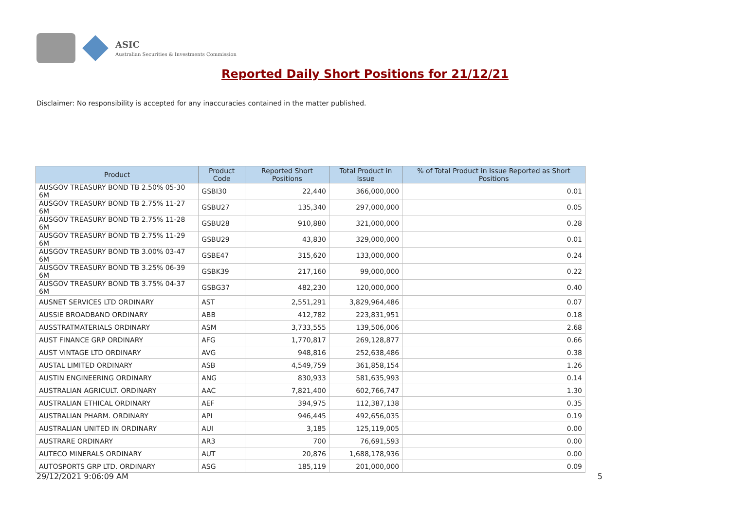ASIC
Australian Securities & Investments Commission
Reported Daily Short Positions for 21/12/21
Disclaimer: No responsibility is accepted for any inaccuracies contained in the matter published.
| Product | Product Code | Reported Short Positions | Total Product in Issue | % of Total Product in Issue Reported as Short Positions |
| --- | --- | --- | --- | --- |
| AUSGOV TREASURY BOND TB 2.50% 05-30 6M | GSBI30 | 22,440 | 366,000,000 | 0.01 |
| AUSGOV TREASURY BOND TB 2.75% 11-27 6M | GSBU27 | 135,340 | 297,000,000 | 0.05 |
| AUSGOV TREASURY BOND TB 2.75% 11-28 6M | GSBU28 | 910,880 | 321,000,000 | 0.28 |
| AUSGOV TREASURY BOND TB 2.75% 11-29 6M | GSBU29 | 43,830 | 329,000,000 | 0.01 |
| AUSGOV TREASURY BOND TB 3.00% 03-47 6M | GSBE47 | 315,620 | 133,000,000 | 0.24 |
| AUSGOV TREASURY BOND TB 3.25% 06-39 6M | GSBK39 | 217,160 | 99,000,000 | 0.22 |
| AUSGOV TREASURY BOND TB 3.75% 04-37 6M | GSBG37 | 482,230 | 120,000,000 | 0.40 |
| AUSNET SERVICES LTD ORDINARY | AST | 2,551,291 | 3,829,964,486 | 0.07 |
| AUSSIE BROADBAND ORDINARY | ABB | 412,782 | 223,831,951 | 0.18 |
| AUSSTRATMATERIALS ORDINARY | ASM | 3,733,555 | 139,506,006 | 2.68 |
| AUST FINANCE GRP ORDINARY | AFG | 1,770,817 | 269,128,877 | 0.66 |
| AUST VINTAGE LTD ORDINARY | AVG | 948,816 | 252,638,486 | 0.38 |
| AUSTAL LIMITED ORDINARY | ASB | 4,549,759 | 361,858,154 | 1.26 |
| AUSTIN ENGINEERING ORDINARY | ANG | 830,933 | 581,635,993 | 0.14 |
| AUSTRALIAN AGRICULT. ORDINARY | AAC | 7,821,400 | 602,766,747 | 1.30 |
| AUSTRALIAN ETHICAL ORDINARY | AEF | 394,975 | 112,387,138 | 0.35 |
| AUSTRALIAN PHARM. ORDINARY | API | 946,445 | 492,656,035 | 0.19 |
| AUSTRALIAN UNITED IN ORDINARY | AUI | 3,185 | 125,119,005 | 0.00 |
| AUSTRARE ORDINARY | AR3 | 700 | 76,691,593 | 0.00 |
| AUTECO MINERALS ORDINARY | AUT | 20,876 | 1,688,178,936 | 0.00 |
| AUTOSPORTS GRP LTD. ORDINARY | ASG | 185,119 | 201,000,000 | 0.09 |
29/12/2021 9:06:09 AM 5